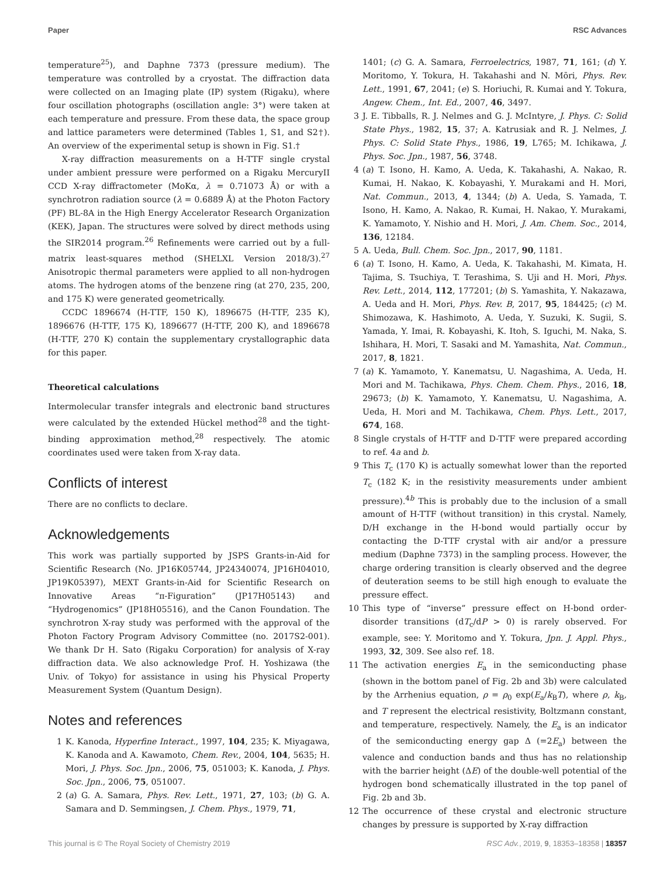Paper RSC Advances
temperature<sup>25</sup>), and Daphne 7373 (pressure medium). The temperature was controlled by a cryostat. The diffraction data were collected on an Imaging plate (IP) system (Rigaku), where four oscillation photographs (oscillation angle: 3°) were taken at each temperature and pressure. From these data, the space group and lattice parameters were determined (Tables 1, S1, and S2†). An overview of the experimental setup is shown in Fig. S1.†
X-ray diffraction measurements on a H-TTF single crystal under ambient pressure were performed on a Rigaku MercuryII CCD X-ray diffractometer (MoKα, λ = 0.71073 Å) or with a synchrotron radiation source (λ = 0.6889 Å) at the Photon Factory (PF) BL-8A in the High Energy Accelerator Research Organization (KEK), Japan. The structures were solved by direct methods using the SIR2014 program.<sup>26</sup> Refinements were carried out by a full-matrix least-squares method (SHELXL Version 2018/3).<sup>27</sup> Anisotropic thermal parameters were applied to all non-hydrogen atoms. The hydrogen atoms of the benzene ring (at 270, 235, 200, and 175 K) were generated geometrically.
CCDC 1896674 (H-TTF, 150 K), 1896675 (H-TTF, 235 K), 1896676 (H-TTF, 175 K), 1896677 (H-TTF, 200 K), and 1896678 (H-TTF, 270 K) contain the supplementary crystallographic data for this paper.
Theoretical calculations
Intermolecular transfer integrals and electronic band structures were calculated by the extended Hückel method<sup>28</sup> and the tight-binding approximation method,<sup>28</sup> respectively. The atomic coordinates used were taken from X-ray data.
Conflicts of interest
There are no conflicts to declare.
Acknowledgements
This work was partially supported by JSPS Grants-in-Aid for Scientific Research (No. JP16K05744, JP24340074, JP16H04010, JP19K05397), MEXT Grants-in-Aid for Scientific Research on Innovative Areas “π-Figuration” (JP17H05143) and “Hydrogenomics” (JP18H05516), and the Canon Foundation. The synchrotron X-ray study was performed with the approval of the Photon Factory Program Advisory Committee (no. 2017S2-001). We thank Dr H. Sato (Rigaku Corporation) for analysis of X-ray diffraction data. We also acknowledge Prof. H. Yoshizawa (the Univ. of Tokyo) for assistance in using his Physical Property Measurement System (Quantum Design).
Notes and references
1 K. Kanoda, Hyperfine Interact., 1997, 104, 235; K. Miyagawa, K. Kanoda and A. Kawamoto, Chem. Rev., 2004, 104, 5635; H. Mori, J. Phys. Soc. Jpn., 2006, 75, 051003; K. Kanoda, J. Phys. Soc. Jpn., 2006, 75, 051007.
2 (a) G. A. Samara, Phys. Rev. Lett., 1971, 27, 103; (b) G. A. Samara and D. Semmingsen, J. Chem. Phys., 1979, 71,
1401; (c) G. A. Samara, Ferroelectrics, 1987, 71, 161; (d) Y. Moritomo, Y. Tokura, H. Takahashi and N. Mōri, Phys. Rev. Lett., 1991, 67, 2041; (e) S. Horiuchi, R. Kumai and Y. Tokura, Angew. Chem., Int. Ed., 2007, 46, 3497.
3 J. E. Tibballs, R. J. Nelmes and G. J. McIntyre, J. Phys. C: Solid State Phys., 1982, 15, 37; A. Katrusiak and R. J. Nelmes, J. Phys. C: Solid State Phys., 1986, 19, L765; M. Ichikawa, J. Phys. Soc. Jpn., 1987, 56, 3748.
4 (a) T. Isono, H. Kamo, A. Ueda, K. Takahashi, A. Nakao, R. Kumai, H. Nakao, K. Kobayashi, Y. Murakami and H. Mori, Nat. Commun., 2013, 4, 1344; (b) A. Ueda, S. Yamada, T. Isono, H. Kamo, A. Nakao, R. Kumai, H. Nakao, Y. Murakami, K. Yamamoto, Y. Nishio and H. Mori, J. Am. Chem. Soc., 2014, 136, 12184.
5 A. Ueda, Bull. Chem. Soc. Jpn., 2017, 90, 1181.
6 (a) T. Isono, H. Kamo, A. Ueda, K. Takahashi, M. Kimata, H. Tajima, S. Tsuchiya, T. Terashima, S. Uji and H. Mori, Phys. Rev. Lett., 2014, 112, 177201; (b) S. Yamashita, Y. Nakazawa, A. Ueda and H. Mori, Phys. Rev. B, 2017, 95, 184425; (c) M. Shimozawa, K. Hashimoto, A. Ueda, Y. Suzuki, K. Sugii, S. Yamada, Y. Imai, R. Kobayashi, K. Itoh, S. Iguchi, M. Naka, S. Ishihara, H. Mori, T. Sasaki and M. Yamashita, Nat. Commun., 2017, 8, 1821.
7 (a) K. Yamamoto, Y. Kanematsu, U. Nagashima, A. Ueda, H. Mori and M. Tachikawa, Phys. Chem. Chem. Phys., 2016, 18, 29673; (b) K. Yamamoto, Y. Kanematsu, U. Nagashima, A. Ueda, H. Mori and M. Tachikawa, Chem. Phys. Lett., 2017, 674, 168.
8 Single crystals of H-TTF and D-TTF were prepared according to ref. 4a and b.
9 This T<sub>c</sub> (170 K) is actually somewhat lower than the reported T<sub>c</sub> (182 K; in the resistivity measurements under ambient pressure).<sup>4b</sup> This is probably due to the inclusion of a small amount of H-TTF (without transition) in this crystal. Namely, D/H exchange in the H-bond would partially occur by contacting the D-TTF crystal with air and/or a pressure medium (Daphne 7373) in the sampling process. However, the charge ordering transition is clearly observed and the degree of deuteration seems to be still high enough to evaluate the pressure effect.
10 This type of “inverse” pressure effect on H-bond order-disorder transitions (dT<sub>c</sub>/dP > 0) is rarely observed. For example, see: Y. Moritomo and Y. Tokura, Jpn. J. Appl. Phys., 1993, 32, 309. See also ref. 18.
11 The activation energies E<sub>a</sub> in the semiconducting phase (shown in the bottom panel of Fig. 2b and 3b) were calculated by the Arrhenius equation, ρ = ρ<sub>0</sub> exp(E<sub>a</sub>/k<sub>B</sub>T), where ρ, k<sub>B</sub>, and T represent the electrical resistivity, Boltzmann constant, and temperature, respectively. Namely, the E<sub>a</sub> is an indicator of the semiconducting energy gap Δ (=2E<sub>a</sub>) between the valence and conduction bands and thus has no relationship with the barrier height (ΔE) of the double-well potential of the hydrogen bond schematically illustrated in the top panel of Fig. 2b and 3b.
12 The occurrence of these crystal and electronic structure changes by pressure is supported by X-ray diffraction
This journal is © The Royal Society of Chemistry 2019 RSC Adv., 2019, 9, 18353–18358 | 18357